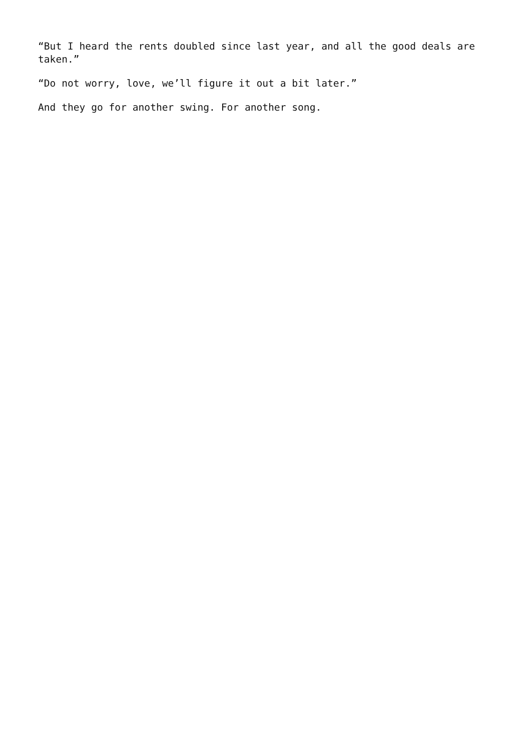“But I heard the rents doubled since last year, and all the good deals are taken.”
“Do not worry, love, we’ll figure it out a bit later.”
And they go for another swing. For another song.